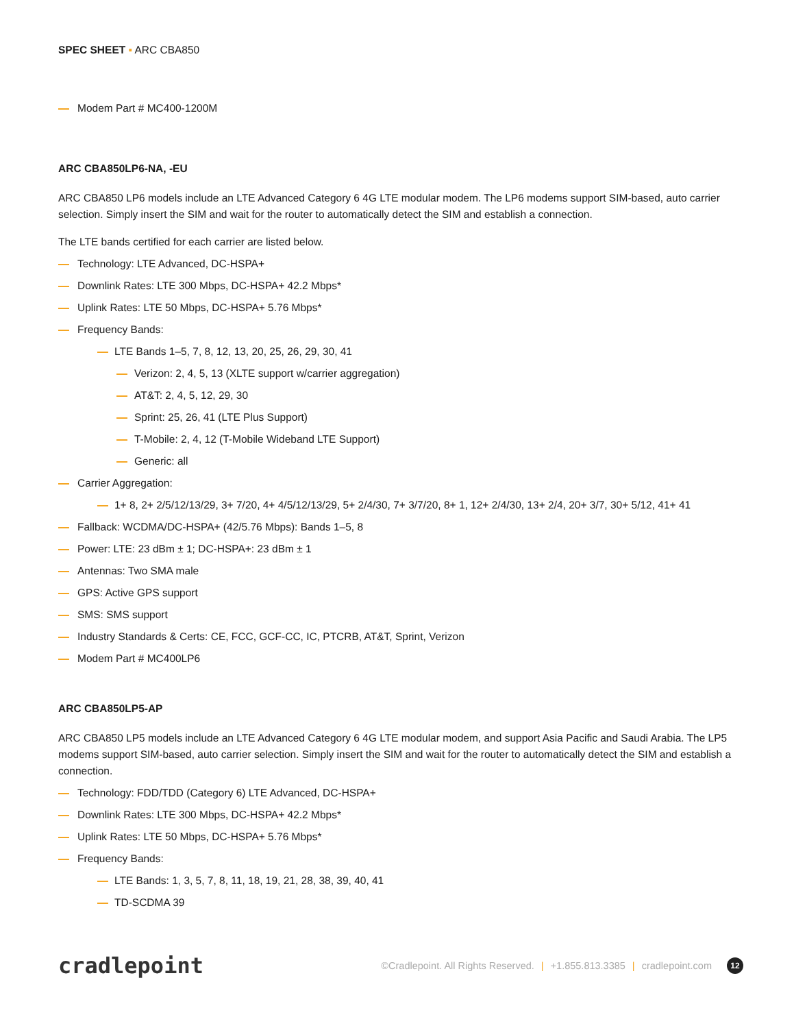SPEC SHEET ▪ ARC CBA850
Modem Part # MC400-1200M
ARC CBA850LP6-NA, -EU
ARC CBA850 LP6 models include an LTE Advanced Category 6 4G LTE modular modem. The LP6 modems support SIM-based, auto carrier selection. Simply insert the SIM and wait for the router to automatically detect the SIM and establish a connection.
The LTE bands certified for each carrier are listed below.
Technology: LTE Advanced, DC-HSPA+
Downlink Rates: LTE 300 Mbps, DC-HSPA+ 42.2 Mbps*
Uplink Rates: LTE 50 Mbps, DC-HSPA+ 5.76 Mbps*
Frequency Bands:
LTE Bands 1–5, 7, 8, 12, 13, 20, 25, 26, 29, 30, 41
Verizon: 2, 4, 5, 13 (XLTE support w/carrier aggregation)
AT&T: 2, 4, 5, 12, 29, 30
Sprint: 25, 26, 41 (LTE Plus Support)
T-Mobile: 2, 4, 12 (T-Mobile Wideband LTE Support)
Generic: all
Carrier Aggregation:
1+ 8, 2+ 2/5/12/13/29, 3+ 7/20, 4+ 4/5/12/13/29, 5+ 2/4/30, 7+ 3/7/20, 8+ 1, 12+ 2/4/30, 13+ 2/4, 20+ 3/7, 30+ 5/12, 41+ 41
Fallback: WCDMA/DC-HSPA+ (42/5.76 Mbps): Bands 1–5, 8
Power: LTE: 23 dBm ± 1; DC-HSPA+: 23 dBm ± 1
Antennas: Two SMA male
GPS: Active GPS support
SMS: SMS support
Industry Standards & Certs: CE, FCC, GCF-CC, IC, PTCRB, AT&T, Sprint, Verizon
Modem Part # MC400LP6
ARC CBA850LP5-AP
ARC CBA850 LP5 models include an LTE Advanced Category 6 4G LTE modular modem, and support Asia Pacific and Saudi Arabia. The LP5 modems support SIM-based, auto carrier selection. Simply insert the SIM and wait for the router to automatically detect the SIM and establish a connection.
Technology: FDD/TDD (Category 6) LTE Advanced, DC-HSPA+
Downlink Rates: LTE 300 Mbps, DC-HSPA+ 42.2 Mbps*
Uplink Rates: LTE 50 Mbps, DC-HSPA+ 5.76 Mbps*
Frequency Bands:
LTE Bands: 1, 3, 5, 7, 8, 11, 18, 19, 21, 28, 38, 39, 40, 41
TD-SCDMA 39
cradlepoint
©Cradlepoint. All Rights Reserved. | +1.855.813.3385 | cradlepoint.com 12